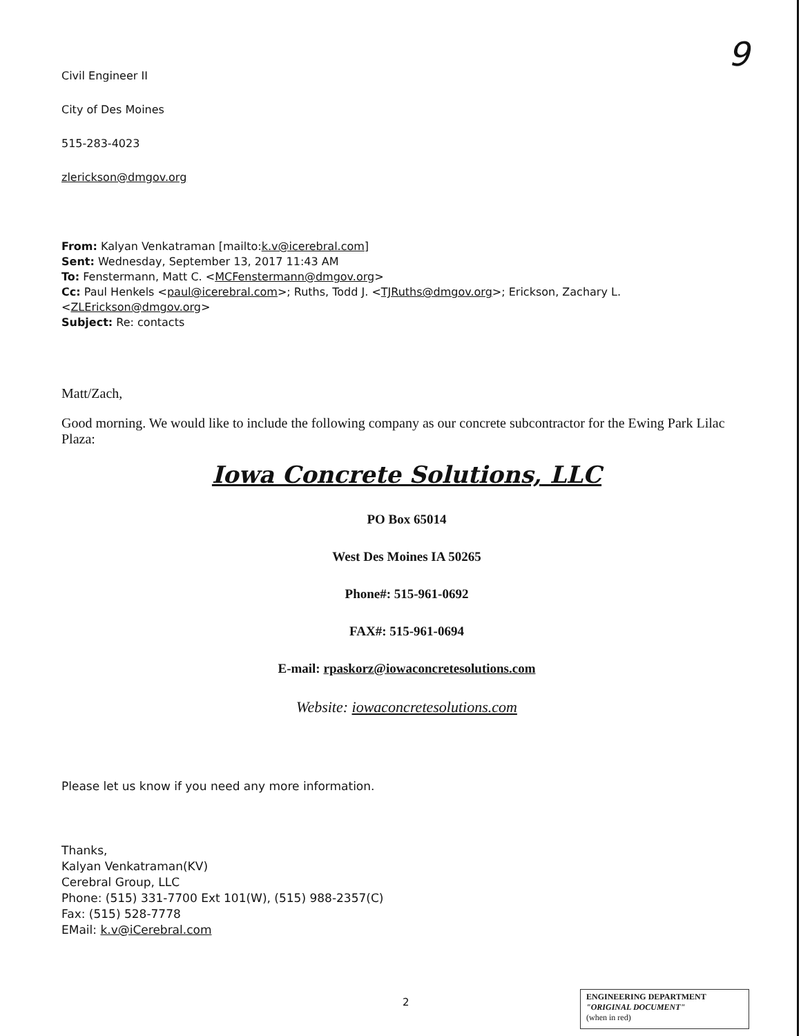9
Civil Engineer II
City of Des Moines
515-283-4023
zlerickson@dmgov.org
From: Kalyan Venkatraman [mailto:k.v@icerebral.com]
Sent: Wednesday, September 13, 2017 11:43 AM
To: Fenstermann, Matt C. <MCFenstermann@dmgov.org>
Cc: Paul Henkels <paul@icerebral.com>; Ruths, Todd J. <TJRuths@dmgov.org>; Erickson, Zachary L.
<ZLErickson@dmgov.org>
Subject: Re: contacts
Matt/Zach,
Good morning. We would like to include the following company as our concrete subcontractor for the Ewing Park Lilac Plaza:
Iowa Concrete Solutions, LLC
PO Box 65014
West Des Moines IA 50265
Phone#: 515-961-0692
FAX#: 515-961-0694
E-mail: rpaskorz@iowaconcretesolutions.com
Website: iowaconcretesolutions.com
Please let us know if you need any more information.
Thanks,
Kalyan Venkatraman(KV)
Cerebral Group, LLC
Phone: (515) 331-7700 Ext 101(W), (515) 988-2357(C)
Fax: (515) 528-7778
EMail: k.v@iCerebral.com
2
ENGINEERING DEPARTMENT
"ORIGINAL DOCUMENT"
(when in red)